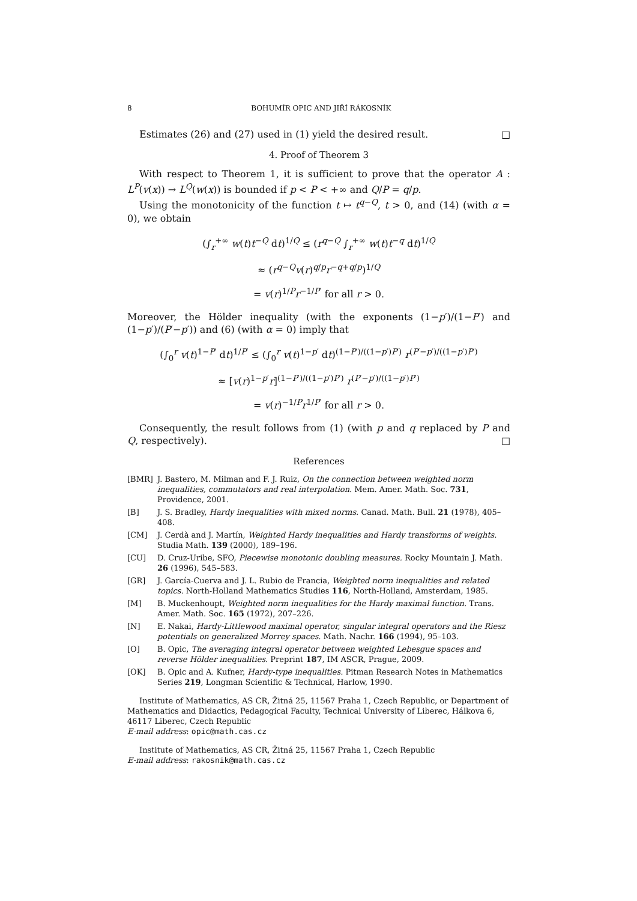8 BOHUMÍR OPIC AND JIŘÍ RÁKOSNÍK
Estimates (26) and (27) used in (1) yield the desired result. □
4. Proof of Theorem 3
With respect to Theorem 1, it is sufficient to prove that the operator A : L<sup>P</sup>(v(x)) → L<sup>Q</sup>(w(x)) is bounded if p < P < +∞ and Q/P = q/p.
Using the monotonicity of the function t ↦ t<sup>q−Q</sup>, t > 0, and (14) (with α = 0), we obtain
(∫<sub>r</sub><sup>+∞</sup> w(t)t<sup>−Q</sup> dt)<sup>1/Q</sup> ≤ (r<sup>q−Q</sup> ∫<sub>r</sub><sup>+∞</sup> w(t)t<sup>−q</sup> dt)<sup>1/Q</sup>
≈ (r<sup>q−Q</sup>v(r)<sup>q/p</sup>r<sup>−q+q/p</sup>)<sup>1/Q</sup>
= v(r)<sup>1/P</sup>r<sup>−1/P′</sup> for all r > 0.
Moreover, the Hölder inequality (with the exponents (1−p′)/(1−P′) and (1−p′)/(P′−p′)) and (6) (with α = 0) imply that
(∫<sub>0</sub><sup>r</sup> v(t)<sup>1−P′</sup> dt)<sup>1/P′</sup> ≤ (∫<sub>0</sub><sup>r</sup> v(t)<sup>1−p′</sup> dt)<sup>(1−P′)/((1−p′)P′)</sup> r<sup>(P′−p′)/((1−p′)P′)</sup>
≈ [v(r)<sup>1−p′</sup>r]<sup>(1−P′)/((1−p′)P′)</sup> r<sup>(P′−p′)/((1−p′)P′)</sup>
= v(r)<sup>−1/P</sup>r<sup>1/P′</sup> for all r > 0.
Consequently, the result follows from (1) (with p and q replaced by P and Q, respectively). □
References
[BMR] J. Bastero, M. Milman and F. J. Ruiz, On the connection between weighted norm inequalities, commutators and real interpolation. Mem. Amer. Math. Soc. 731, Providence, 2001.
[B] J. S. Bradley, Hardy inequalities with mixed norms. Canad. Math. Bull. 21 (1978), 405–408.
[CM] J. Cerdà and J. Martín, Weighted Hardy inequalities and Hardy transforms of weights. Studia Math. 139 (2000), 189–196.
[CU] D. Cruz-Uribe, SFO, Piecewise monotonic doubling measures. Rocky Mountain J. Math. 26 (1996), 545–583.
[GR] J. García-Cuerva and J. L. Rubio de Francia, Weighted norm inequalities and related topics. North-Holland Mathematics Studies 116, North-Holland, Amsterdam, 1985.
[M] B. Muckenhoupt, Weighted norm inequalities for the Hardy maximal function. Trans. Amer. Math. Soc. 165 (1972), 207–226.
[N] E. Nakai, Hardy-Littlewood maximal operator, singular integral operators and the Riesz potentials on generalized Morrey spaces. Math. Nachr. 166 (1994), 95–103.
[O] B. Opic, The averaging integral operator between weighted Lebesgue spaces and reverse Hölder inequalities. Preprint 187, IM ASCR, Prague, 2009.
[OK] B. Opic and A. Kufner, Hardy-type inequalities. Pitman Research Notes in Mathematics Series 219, Longman Scientific & Technical, Harlow, 1990.
Institute of Mathematics, AS CR, Žitná 25, 11567 Praha 1, Czech Republic, or Department of Mathematics and Didactics, Pedagogical Faculty, Technical University of Liberec, Hálkova 6, 46117 Liberec, Czech Republic
E-mail address: opic@math.cas.cz
Institute of Mathematics, AS CR, Žitná 25, 11567 Praha 1, Czech Republic
E-mail address: rakosnik@math.cas.cz